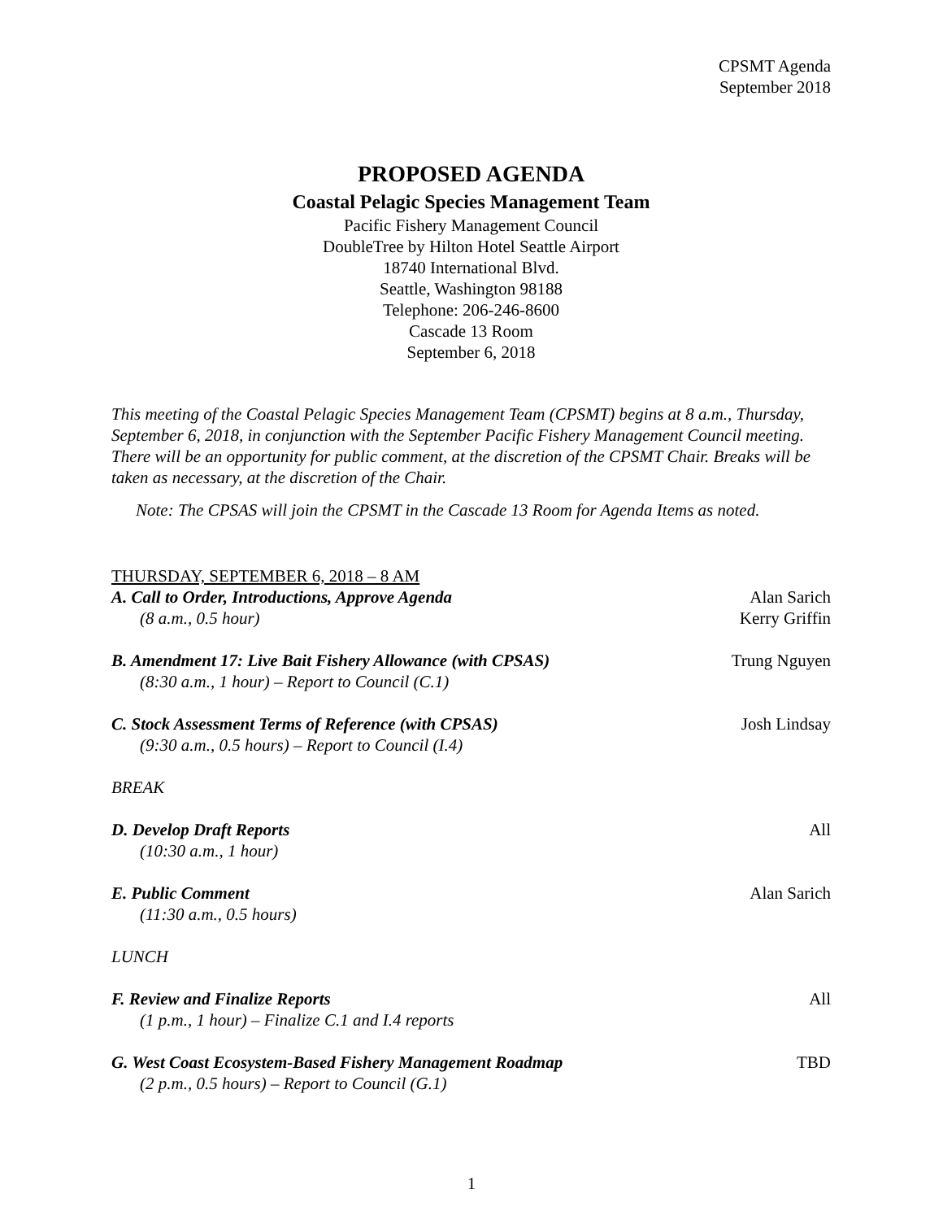CPSMT Agenda
September 2018
PROPOSED AGENDA
Coastal Pelagic Species Management Team
Pacific Fishery Management Council
DoubleTree by Hilton Hotel Seattle Airport
18740 International Blvd.
Seattle, Washington 98188
Telephone: 206-246-8600
Cascade 13 Room
September 6, 2018
This meeting of the Coastal Pelagic Species Management Team (CPSMT) begins at 8 a.m., Thursday, September 6, 2018, in conjunction with the September Pacific Fishery Management Council meeting. There will be an opportunity for public comment, at the discretion of the CPSMT Chair. Breaks will be taken as necessary, at the discretion of the Chair.
Note: The CPSAS will join the CPSMT in the Cascade 13 Room for Agenda Items as noted.
THURSDAY, SEPTEMBER 6, 2018 – 8 AM
A. Call to Order, Introductions, Approve Agenda
(8 a.m., 0.5 hour)
Alan Sarich
Kerry Griffin
B. Amendment 17: Live Bait Fishery Allowance (with CPSAS)
(8:30 a.m., 1 hour) – Report to Council (C.1)
Trung Nguyen
C. Stock Assessment Terms of Reference (with CPSAS)
(9:30 a.m., 0.5 hours) – Report to Council (I.4)
Josh Lindsay
BREAK
D. Develop Draft Reports
(10:30 a.m., 1 hour)
All
E. Public Comment
(11:30 a.m., 0.5 hours)
Alan Sarich
LUNCH
F. Review and Finalize Reports
(1 p.m., 1 hour) – Finalize C.1 and I.4 reports
All
G. West Coast Ecosystem-Based Fishery Management Roadmap
(2 p.m., 0.5 hours) – Report to Council (G.1)
TBD
1